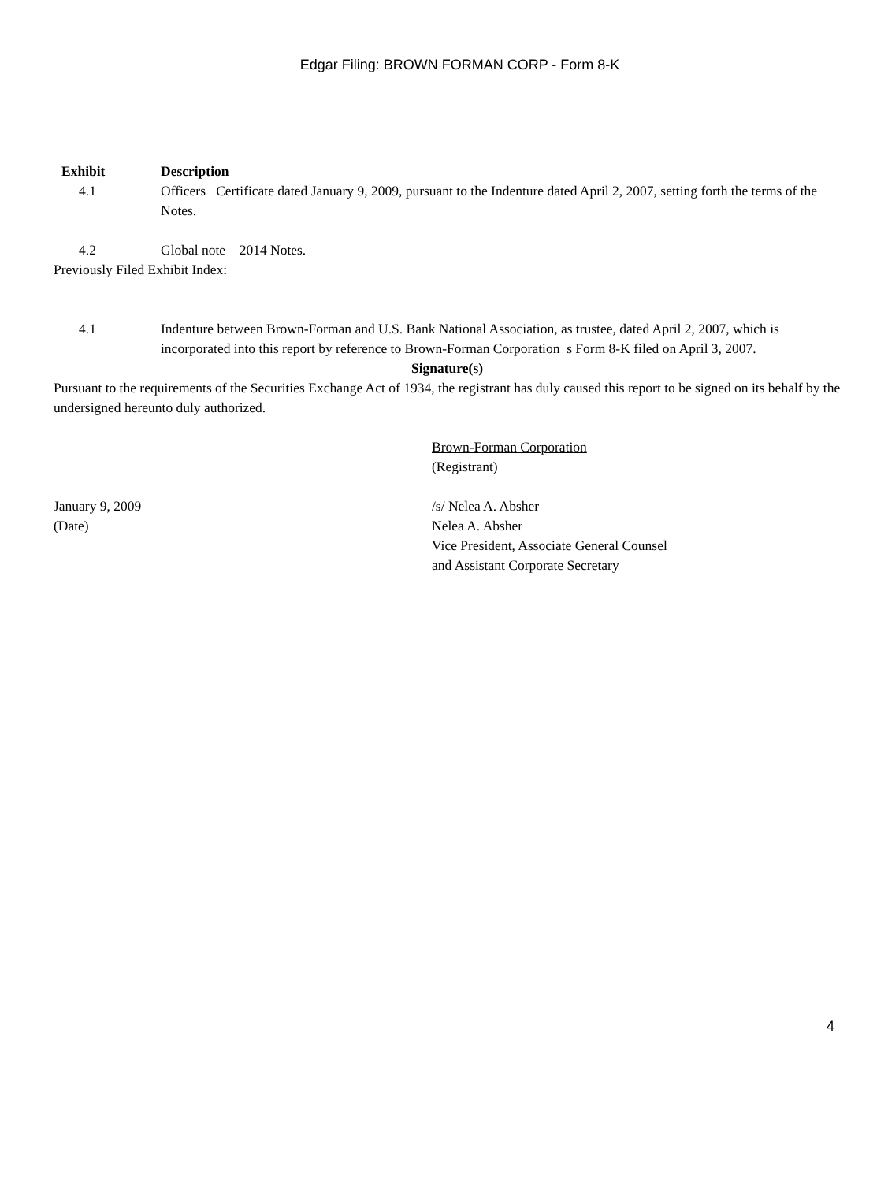Edgar Filing: BROWN FORMAN CORP - Form 8-K
| Exhibit | Description |
| --- | --- |
| 4.1 | Officers Certificate dated January 9, 2009, pursuant to the Indenture dated April 2, 2007, setting forth the terms of the Notes. |
| 4.2 | Global note 2014 Notes. |
Previously Filed Exhibit Index:
| 4.1 | Indenture between Brown-Forman and U.S. Bank National Association, as trustee, dated April 2, 2007, which is incorporated into this report by reference to Brown-Forman Corporation s Form 8-K filed on April 3, 2007. |
Signature(s)
Pursuant to the requirements of the Securities Exchange Act of 1934, the registrant has duly caused this report to be signed on its behalf by the undersigned hereunto duly authorized.
Brown-Forman Corporation
(Registrant)
January 9, 2009
(Date)
/s/ Nelea A. Absher
Nelea A. Absher
Vice President, Associate General Counsel
and Assistant Corporate Secretary
4